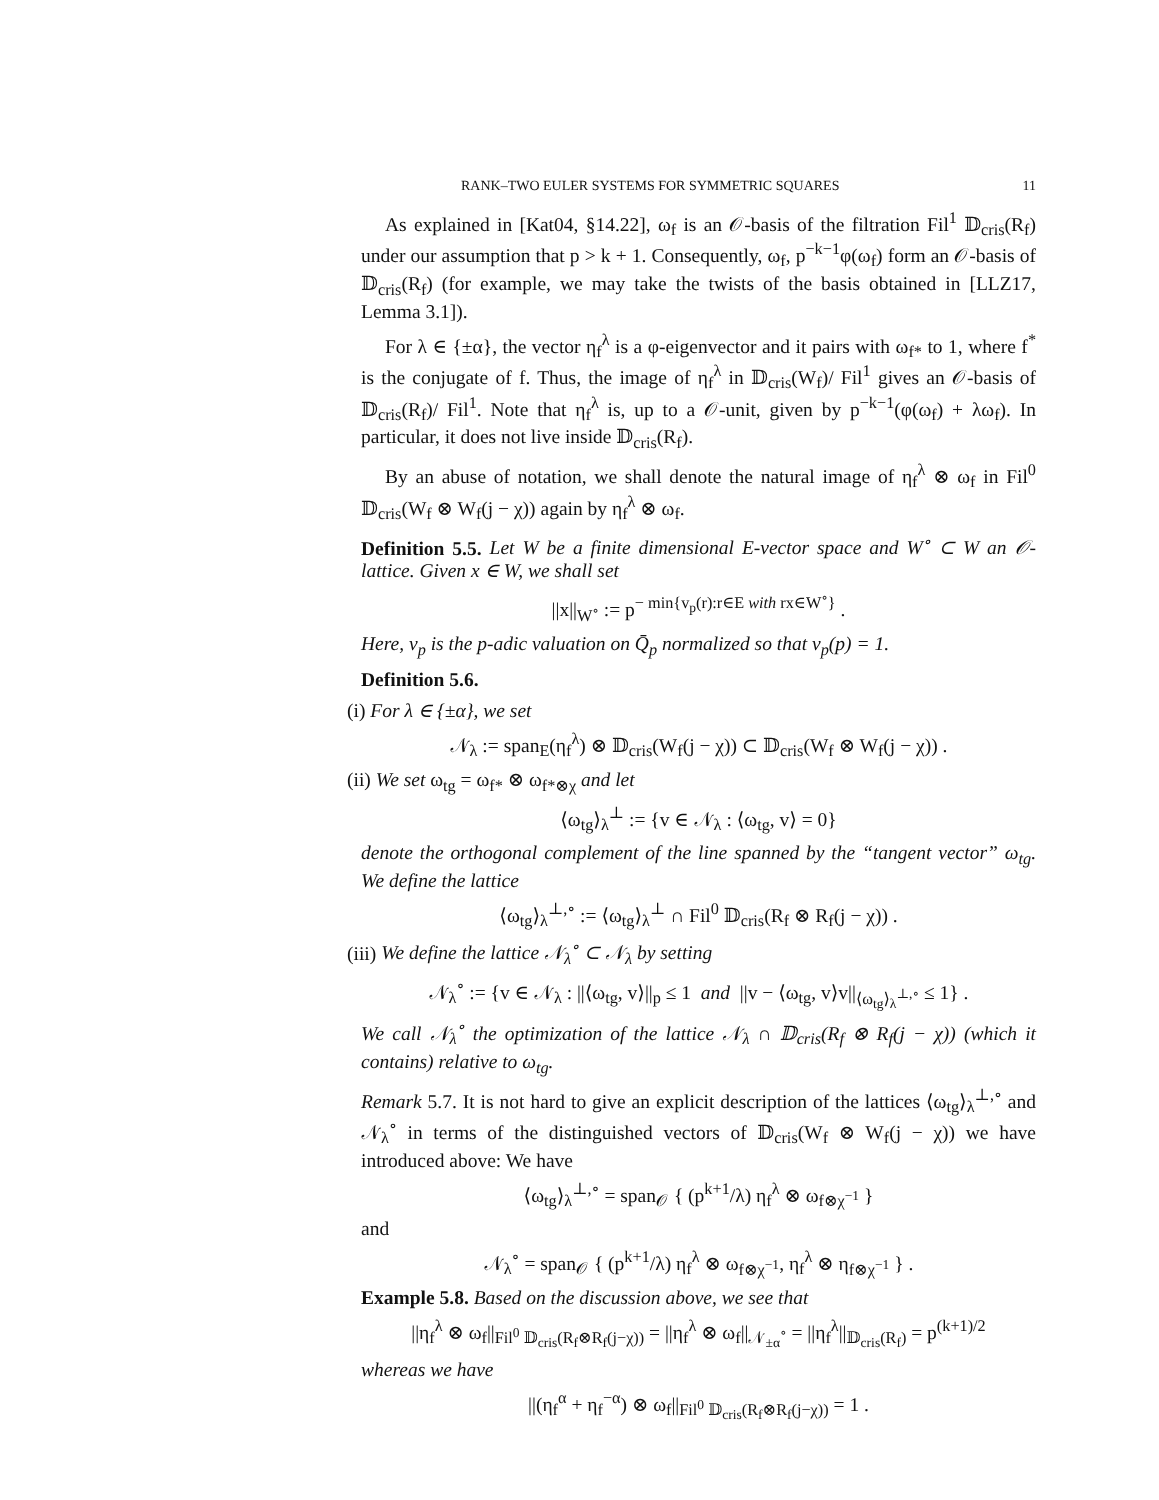RANK–TWO EULER SYSTEMS FOR SYMMETRIC SQUARES 11
As explained in [Kat04, §14.22], ω<sub>f</sub> is an 𝒪-basis of the filtration Fil<sup>1</sup> 𝔻<sub>cris</sub>(R<sub>f</sub>) under our assumption that p > k + 1. Consequently, ω<sub>f</sub>, p<sup>−k−1</sup>φ(ω<sub>f</sub>) form an 𝒪-basis of 𝔻<sub>cris</sub>(R<sub>f</sub>) (for example, we may take the twists of the basis obtained in [LLZ17, Lemma 3.1]).
For λ ∈ {±α}, the vector η<sub>f</sub><sup>λ</sup> is a φ-eigenvector and it pairs with ω<sub>f*</sub> to 1, where f<sup>*</sup> is the conjugate of f. Thus, the image of η<sub>f</sub><sup>λ</sup> in 𝔻<sub>cris</sub>(W<sub>f</sub>)/ Fil<sup>1</sup> gives an 𝒪-basis of 𝔻<sub>cris</sub>(R<sub>f</sub>)/ Fil<sup>1</sup>. Note that η<sub>f</sub><sup>λ</sup> is, up to a 𝒪-unit, given by p<sup>−k−1</sup>(φ(ω<sub>f</sub>) + λω<sub>f</sub>). In particular, it does not live inside 𝔻<sub>cris</sub>(R<sub>f</sub>).
By an abuse of notation, we shall denote the natural image of η<sub>f</sub><sup>λ</sup> ⊗ ω<sub>f</sub> in Fil<sup>0</sup> 𝔻<sub>cris</sub>(W<sub>f</sub> ⊗ W<sub>f</sub>(j − χ)) again by η<sub>f</sub><sup>λ</sup> ⊗ ω<sub>f</sub>.
Definition 5.5. Let W be a finite dimensional E-vector space and W<sup>∘</sup> ⊂ W an 𝒪-lattice. Given x ∈ W, we shall set
||x||<sub>W<sup>∘</sup></sub> := p<sup>− min{v<sub>p</sub>(r):r∈E with rx∈W<sup>∘</sup>}</sup> .
Here, v<sub>p</sub> is the p-adic valuation on Q̄<sub>p</sub> normalized so that v<sub>p</sub>(p) = 1.
Definition 5.6.
(i) For λ ∈ {±α}, we set
𝒩<sub>λ</sub> := span<sub>E</sub>(η<sub>f</sub><sup>λ</sup>) ⊗ 𝔻<sub>cris</sub>(W<sub>f</sub>(j − χ)) ⊂ 𝔻<sub>cris</sub>(W<sub>f</sub> ⊗ W<sub>f</sub>(j − χ)) .
(ii) We set ω<sub>tg</sub> = ω<sub>f*</sub> ⊗ ω<sub>f*⊗χ</sub> and let
⟨ω<sub>tg</sub>⟩<sub>λ</sub><sup>⊥</sup> := {v ∈ 𝒩<sub>λ</sub> : ⟨ω<sub>tg</sub>, v⟩ = 0}
denote the orthogonal complement of the line spanned by the “tangent vector” ω<sub>tg</sub>. We define the lattice
⟨ω<sub>tg</sub>⟩<sub>λ</sub><sup>⊥,∘</sup> := ⟨ω<sub>tg</sub>⟩<sub>λ</sub><sup>⊥</sup> ∩ Fil<sup>0</sup> 𝔻<sub>cris</sub>(R<sub>f</sub> ⊗ R<sub>f</sub>(j − χ)) .
(iii) We define the lattice 𝒩<sub>λ</sub><sup>∘</sup> ⊂ 𝒩<sub>λ</sub> by setting
𝒩<sub>λ</sub><sup>∘</sup> := {v ∈ 𝒩<sub>λ</sub> : ||⟨ω<sub>tg</sub>, v⟩||<sub>p</sub> ≤ 1 and ||v − ⟨ω<sub>tg</sub>, v⟩v||<sub>⟨ω<sub>tg</sub>⟩<sub>λ</sub><sup>⊥,∘</sup></sub> ≤ 1} .
We call 𝒩<sub>λ</sub><sup>∘</sup> the optimization of the lattice 𝒩<sub>λ</sub> ∩ 𝔻<sub>cris</sub>(R<sub>f</sub> ⊗ R<sub>f</sub>(j − χ)) (which it contains) relative to ω<sub>tg</sub>.
Remark 5.7. It is not hard to give an explicit description of the lattices ⟨ω<sub>tg</sub>⟩<sub>λ</sub><sup>⊥,∘</sup> and 𝒩<sub>λ</sub><sup>∘</sup> in terms of the distinguished vectors of 𝔻<sub>cris</sub>(W<sub>f</sub> ⊗ W<sub>f</sub>(j − χ)) we have introduced above: We have
⟨ω<sub>tg</sub>⟩<sub>λ</sub><sup>⊥,∘</sup> = span<sub>𝒪</sub> { (p<sup>k+1</sup>/λ) η<sub>f</sub><sup>λ</sup> ⊗ ω<sub>f⊗χ<sup>−1</sup></sub> }
and
𝒩<sub>λ</sub><sup>∘</sup> = span<sub>𝒪</sub> { (p<sup>k+1</sup>/λ) η<sub>f</sub><sup>λ</sup> ⊗ ω<sub>f⊗χ<sup>−1</sup></sub>, η<sub>f</sub><sup>λ</sup> ⊗ η<sub>f⊗χ<sup>−1</sup></sub> } .
Example 5.8. Based on the discussion above, we see that
||η<sub>f</sub><sup>λ</sup> ⊗ ω<sub>f</sub>||<sub>Fil<sup>0</sup> 𝔻<sub>cris</sub>(R<sub>f</sub>⊗R<sub>f</sub>(j−χ))</sub> = ||η<sub>f</sub><sup>λ</sup> ⊗ ω<sub>f</sub>||<sub>𝒩<sub>±α</sub><sup>∘</sup></sub> = ||η<sub>f</sub><sup>λ</sup>||<sub>𝔻<sub>cris</sub>(R<sub>f</sub>)</sub> = p<sup>(k+1)/2</sup>
whereas we have
||(η<sub>f</sub><sup>α</sup> + η<sub>f</sub><sup>−α</sup>) ⊗ ω<sub>f</sub>||<sub>Fil<sup>0</sup> 𝔻<sub>cris</sub>(R<sub>f</sub>⊗R<sub>f</sub>(j−χ))</sub> = 1 .